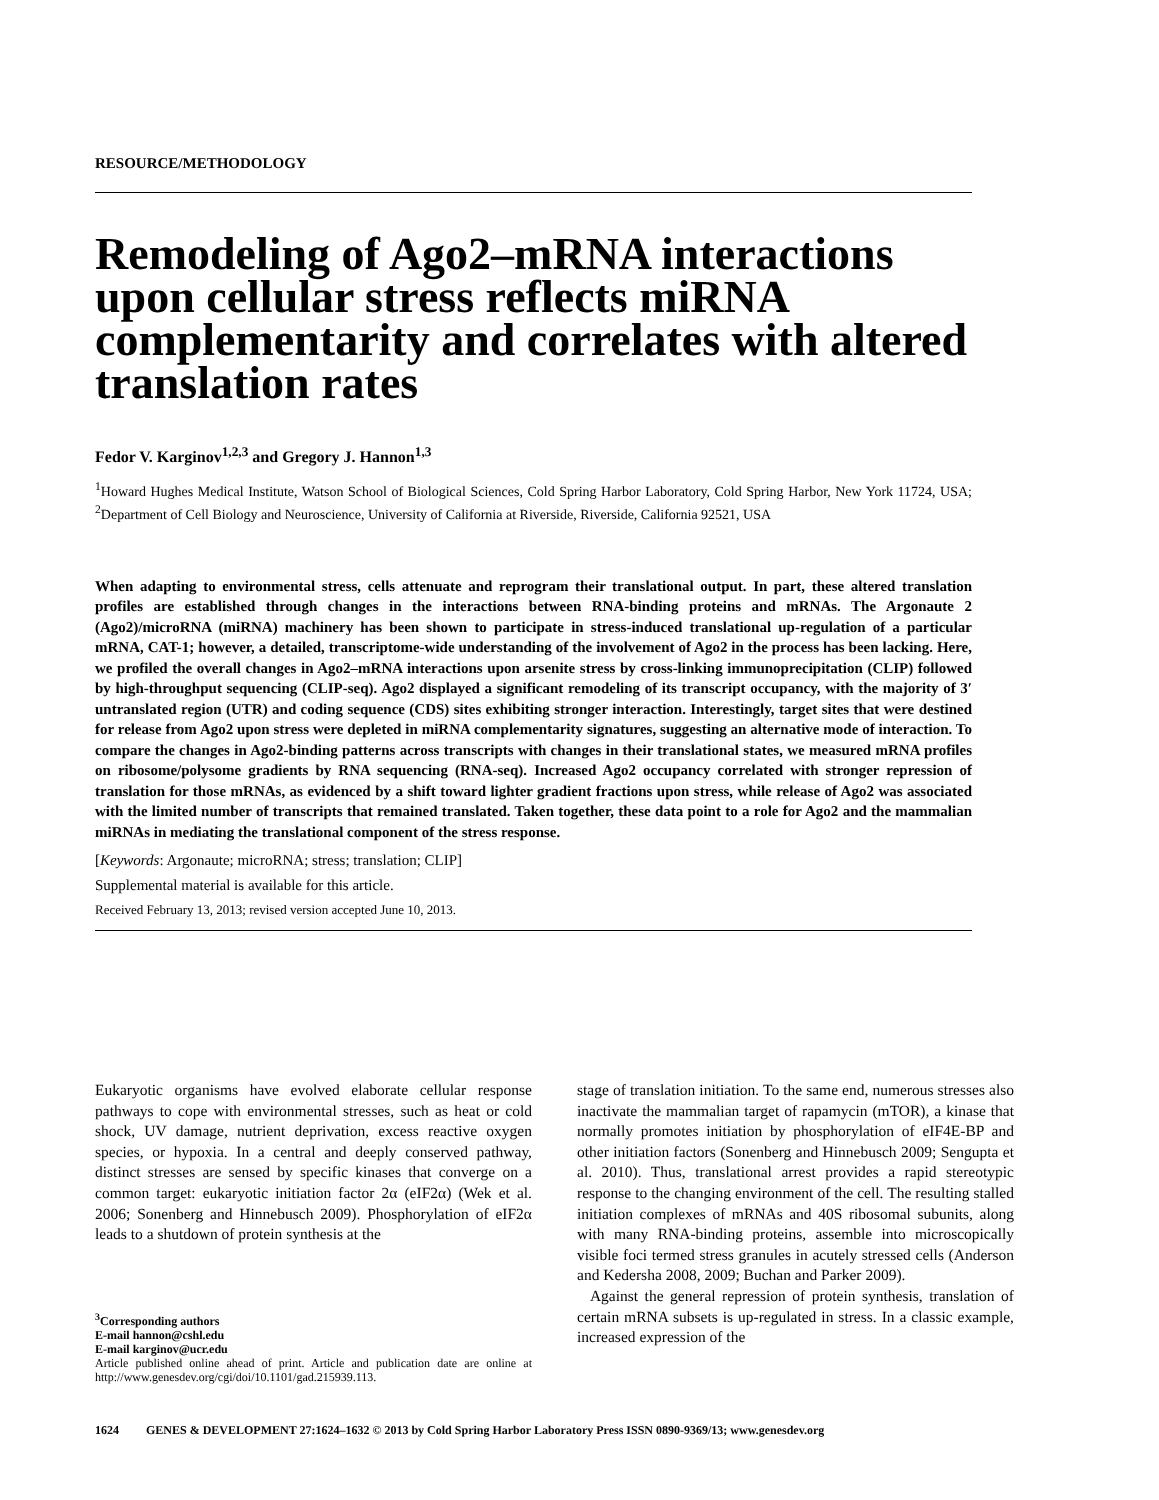RESOURCE/METHODOLOGY
Remodeling of Ago2–mRNA interactions upon cellular stress reflects miRNA complementarity and correlates with altered translation rates
Fedor V. Karginov<sup>1,2,3</sup> and Gregory J. Hannon<sup>1,3</sup>
<sup>1</sup> Howard Hughes Medical Institute, Watson School of Biological Sciences, Cold Spring Harbor Laboratory, Cold Spring Harbor, New York 11724, USA; <sup>2</sup>Department of Cell Biology and Neuroscience, University of California at Riverside, Riverside, California 92521, USA
When adapting to environmental stress, cells attenuate and reprogram their translational output. In part, these altered translation profiles are established through changes in the interactions between RNA-binding proteins and mRNAs. The Argonaute 2 (Ago2)/microRNA (miRNA) machinery has been shown to participate in stress-induced translational up-regulation of a particular mRNA, CAT-1; however, a detailed, transcriptome-wide understanding of the involvement of Ago2 in the process has been lacking. Here, we profiled the overall changes in Ago2–mRNA interactions upon arsenite stress by cross-linking immunoprecipitation (CLIP) followed by high-throughput sequencing (CLIP-seq). Ago2 displayed a significant remodeling of its transcript occupancy, with the majority of 3′ untranslated region (UTR) and coding sequence (CDS) sites exhibiting stronger interaction. Interestingly, target sites that were destined for release from Ago2 upon stress were depleted in miRNA complementarity signatures, suggesting an alternative mode of interaction. To compare the changes in Ago2-binding patterns across transcripts with changes in their translational states, we measured mRNA profiles on ribosome/polysome gradients by RNA sequencing (RNA-seq). Increased Ago2 occupancy correlated with stronger repression of translation for those mRNAs, as evidenced by a shift toward lighter gradient fractions upon stress, while release of Ago2 was associated with the limited number of transcripts that remained translated. Taken together, these data point to a role for Ago2 and the mammalian miRNAs in mediating the translational component of the stress response.
[Keywords: Argonaute; microRNA; stress; translation; CLIP]
Supplemental material is available for this article.
Received February 13, 2013; revised version accepted June 10, 2013.
Eukaryotic organisms have evolved elaborate cellular response pathways to cope with environmental stresses, such as heat or cold shock, UV damage, nutrient deprivation, excess reactive oxygen species, or hypoxia. In a central and deeply conserved pathway, distinct stresses are sensed by specific kinases that converge on a common target: eukaryotic initiation factor 2α (eIF2α) (Wek et al. 2006; Sonenberg and Hinnebusch 2009). Phosphorylation of eIF2α leads to a shutdown of protein synthesis at the
<sup>3</sup> Corresponding authors
E-mail hannon@cshl.edu
E-mail karginov@ucr.edu
Article published online ahead of print. Article and publication date are online at http://www.genesdev.org/cgi/doi/10.1101/gad.215939.113.
stage of translation initiation. To the same end, numerous stresses also inactivate the mammalian target of rapamycin (mTOR), a kinase that normally promotes initiation by phosphorylation of eIF4E-BP and other initiation factors (Sonenberg and Hinnebusch 2009; Sengupta et al. 2010). Thus, translational arrest provides a rapid stereotypic response to the changing environment of the cell. The resulting stalled initiation complexes of mRNAs and 40S ribosomal subunits, along with many RNA-binding proteins, assemble into microscopically visible foci termed stress granules in acutely stressed cells (Anderson and Kedersha 2008, 2009; Buchan and Parker 2009).
Against the general repression of protein synthesis, translation of certain mRNA subsets is up-regulated in stress. In a classic example, increased expression of the
1624 GENES & DEVELOPMENT 27:1624–1632 © 2013 by Cold Spring Harbor Laboratory Press ISSN 0890-9369/13; www.genesdev.org